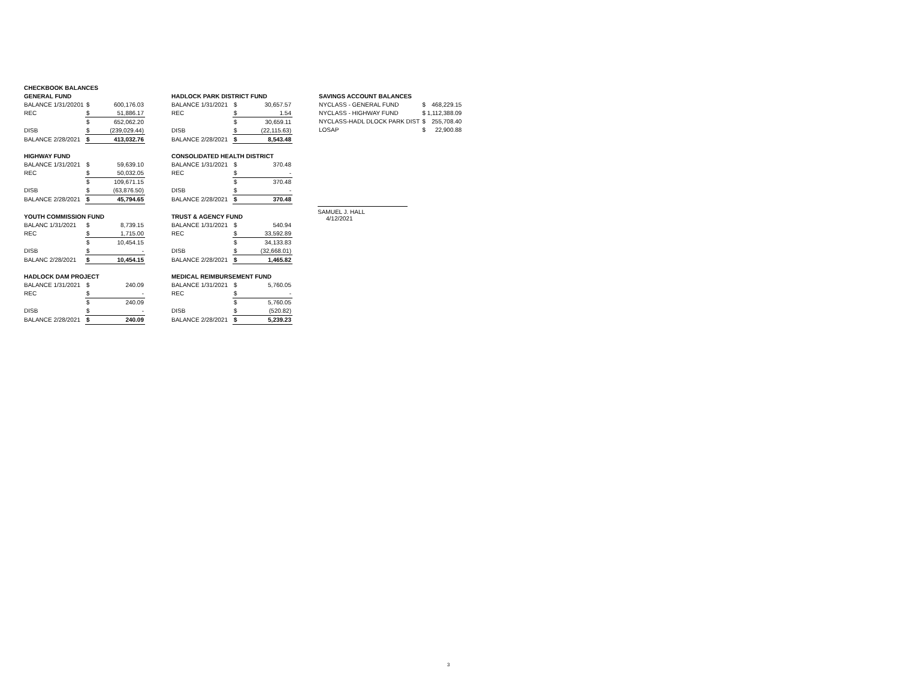| CHECKBOOK BALANCES | | |
| GENERAL FUND | | |
| BALANCE 1/31/20201 | $ | 600,176.03 |
| REC | $ | 51,886.17 |
| | $ | 652,062.20 |
| DISB | $ | (239,029.44) |
| BALANCE 2/28/2021 | $ | 413,032.76 |
| HIGHWAY FUND | | |
| BALANCE 1/31/2021 | $ | 59,639.10 |
| REC | $ | 50,032.05 |
| | $ | 109,671.15 |
| DISB | $ | (63,876.50) |
| BALANCE 2/28/2021 | $ | 45,794.65 |
| YOUTH COMMISSION FUND | | |
| BALANC 1/31/2021 | $ | 8,739.15 |
| REC | $ | 1,715.00 |
| | $ | 10,454.15 |
| DISB | $ | - |
| BALANC 2/28/2021 | $ | 10,454.15 |
| HADLOCK DAM PROJECT | | |
| BALANCE 1/31/2021 | $ | 240.09 |
| REC | $ | - |
| | $ | 240.09 |
| DISB | $ | - |
| BALANCE 2/28/2021 | $ | 240.09 |
| HADLOCK PARK DISTRICT FUND | | |
| BALANCE 1/31/2021 | $ | 30,657.57 |
| REC | $ | 1.54 |
| | $ | 30,659.11 |
| DISB | $ | (22,115.63) |
| BALANCE 2/28/2021 | $ | 8,543.48 |
| CONSOLIDATED HEALTH DISTRICT | | |
| BALANCE 1/31/2021 | $ | 370.48 |
| REC | $ | - |
| | $ | 370.48 |
| DISB | $ | - |
| BALANCE 2/28/2021 | $ | 370.48 |
| TRUST & AGENCY FUND | | |
| BALANCE 1/31/2021 | $ | 540.94 |
| REC | $ | 33,592.89 |
| | $ | 34,133.83 |
| DISB | $ | (32,668.01) |
| BALANCE 2/28/2021 | $ | 1,465.82 |
| MEDICAL REIMBURSEMENT FUND | | |
| BALANCE 1/31/2021 | $ | 5,760.05 |
| REC | $ | - |
| | $ | 5,760.05 |
| DISB | $ | (520.82) |
| BALANCE 2/28/2021 | $ | 5,239.23 |
| SAVINGS ACCOUNT BALANCES | | |
| NYCLASS - GENERAL FUND | $ | 468,229.15 |
| NYCLASS - HIGHWAY FUND | $ 1,112,388.09 | |
| NYCLASS-HADL DLOCK PARK DIST | $ | 255,708.40 |
| LOSAP | $ | 22,900.88 |
SAMUEL J. HALL
4/12/2021
3